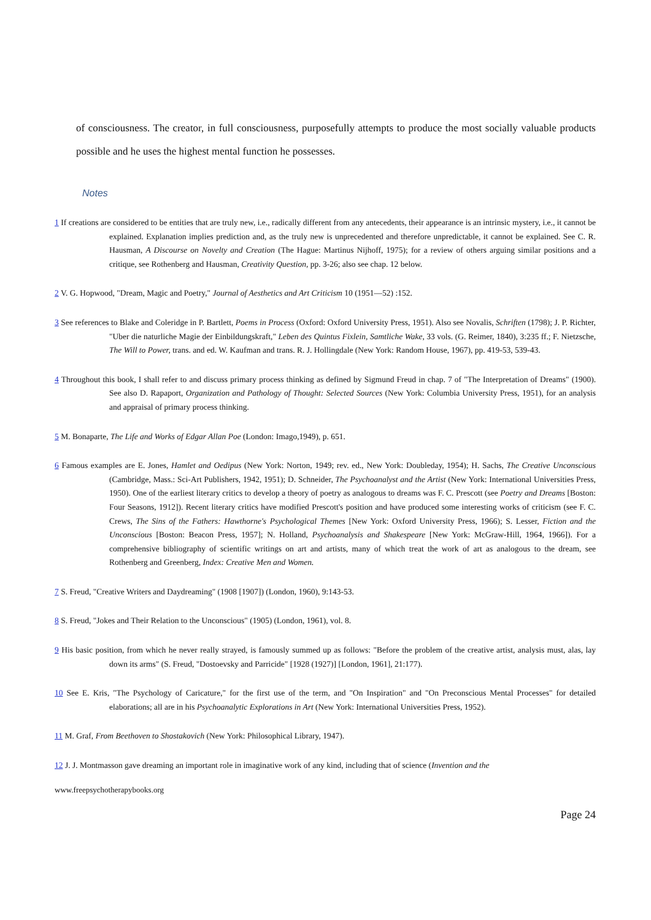of consciousness. The creator, in full consciousness, purposefully attempts to produce the most socially valuable products possible and he uses the highest mental function he possesses.
Notes
1 If creations are considered to be entities that are truly new, i.e., radically different from any antecedents, their appearance is an intrinsic mystery, i.e., it cannot be explained. Explanation implies prediction and, as the truly new is unprecedented and therefore unpredictable, it cannot be explained. See C. R. Hausman, A Discourse on Novelty and Creation (The Hague: Martinus Nijhoff, 1975); for a review of others arguing similar positions and a critique, see Rothenberg and Hausman, Creativity Question, pp. 3-26; also see chap. 12 below.
2 V. G. Hopwood, "Dream, Magic and Poetry," Journal of Aesthetics and Art Criticism 10 (1951—52) :152.
3 See references to Blake and Coleridge in P. Bartlett, Poems in Process (Oxford: Oxford University Press, 1951). Also see Novalis, Schriften (1798); J. P. Richter, "Uber die naturliche Magie der Einbildungskraft," Leben des Quintus Fixlein, Samtliche Wake, 33 vols. (G. Reimer, 1840), 3:235 ff.; F. Nietzsche, The Will to Power, trans. and ed. W. Kaufman and trans. R. J. Hollingdale (New York: Random House, 1967), pp. 419-53, 539-43.
4 Throughout this book, I shall refer to and discuss primary process thinking as defined by Sigmund Freud in chap. 7 of "The Interpretation of Dreams" (1900). See also D. Rapaport, Organization and Pathology of Thought: Selected Sources (New York: Columbia University Press, 1951), for an analysis and appraisal of primary process thinking.
5 M. Bonaparte, The Life and Works of Edgar Allan Poe (London: Imago,1949), p. 651.
6 Famous examples are E. Jones, Hamlet and Oedipus (New York: Norton, 1949; rev. ed., New York: Doubleday, 1954); H. Sachs, The Creative Unconscious (Cambridge, Mass.: Sci-Art Publishers, 1942, 1951); D. Schneider, The Psychoanalyst and the Artist (New York: International Universities Press, 1950). One of the earliest literary critics to develop a theory of poetry as analogous to dreams was F. C. Prescott (see Poetry and Dreams [Boston: Four Seasons, 1912]). Recent literary critics have modified Prescott's position and have produced some interesting works of criticism (see F. C. Crews, The Sins of the Fathers: Hawthorne's Psychological Themes [New York: Oxford University Press, 1966); S. Lesser, Fiction and the Unconscious [Boston: Beacon Press, 1957]; N. Holland, Psychoanalysis and Shakespeare [New York: McGraw-Hill, 1964, 1966]). For a comprehensive bibliography of scientific writings on art and artists, many of which treat the work of art as analogous to the dream, see Rothenberg and Greenberg, Index: Creative Men and Women.
7 S. Freud, "Creative Writers and Daydreaming" (1908 [1907]) (London, 1960), 9:143-53.
8 S. Freud, "Jokes and Their Relation to the Unconscious" (1905) (London, 1961), vol. 8.
9 His basic position, from which he never really strayed, is famously summed up as follows: "Before the problem of the creative artist, analysis must, alas, lay down its arms" (S. Freud, "Dostoevsky and Parricide" [1928 (1927)] [London, 1961], 21:177).
10 See E. Kris, "The Psychology of Caricature," for the first use of the term, and "On Inspiration" and "On Preconscious Mental Processes" for detailed elaborations; all are in his Psychoanalytic Explorations in Art (New York: International Universities Press, 1952).
11 M. Graf, From Beethoven to Shostakovich (New York: Philosophical Library, 1947).
12 J. J. Montmasson gave dreaming an important role in imaginative work of any kind, including that of science (Invention and the
www.freepsychotherapybooks.org
Page 24